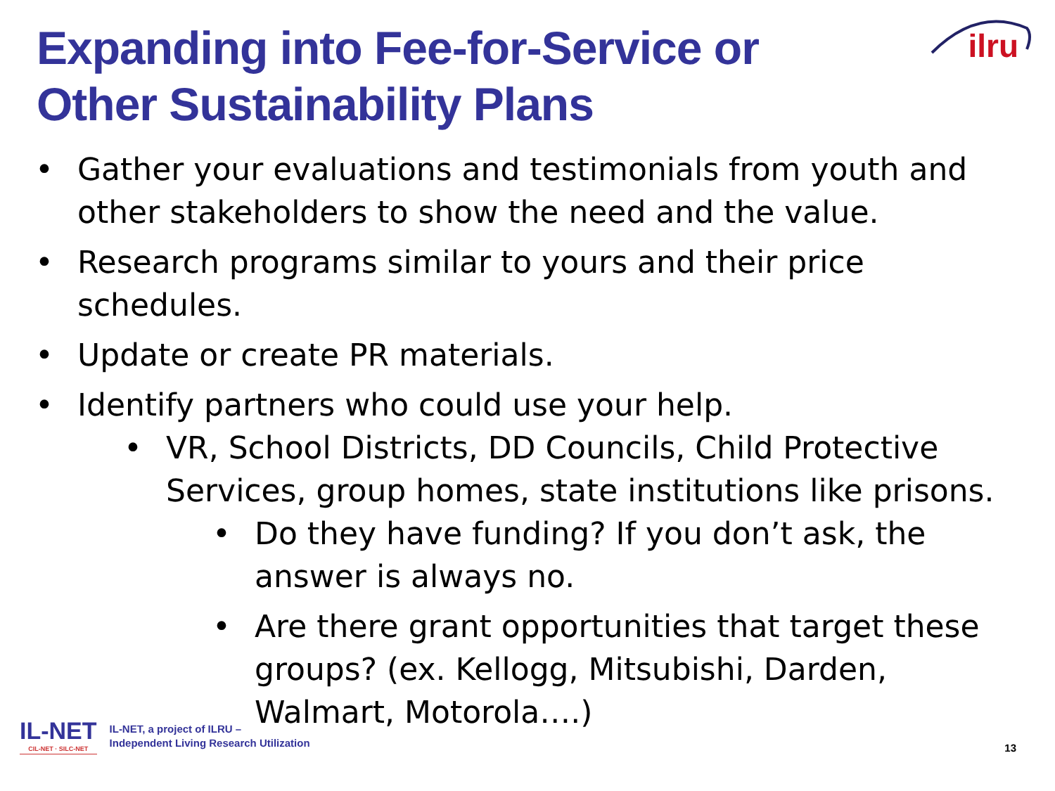Expanding into Fee-for-Service or Other Sustainability Plans
ilru
• Gather your evaluations and testimonials from youth and other stakeholders to show the need and the value.
• Research programs similar to yours and their price schedules.
• Update or create PR materials.
• Identify partners who could use your help.
• VR, School Districts, DD Councils, Child Protective Services, group homes, state institutions like prisons.
• Do they have funding? If you don’t ask, the answer is always no.
• Are there grant opportunities that target these groups? (ex. Kellogg, Mitsubishi, Darden, Walmart, Motorola….)
IL-NET
CIL-NET · SILC-NET
IL-NET, a project of ILRU –
Independent Living Research Utilization
13